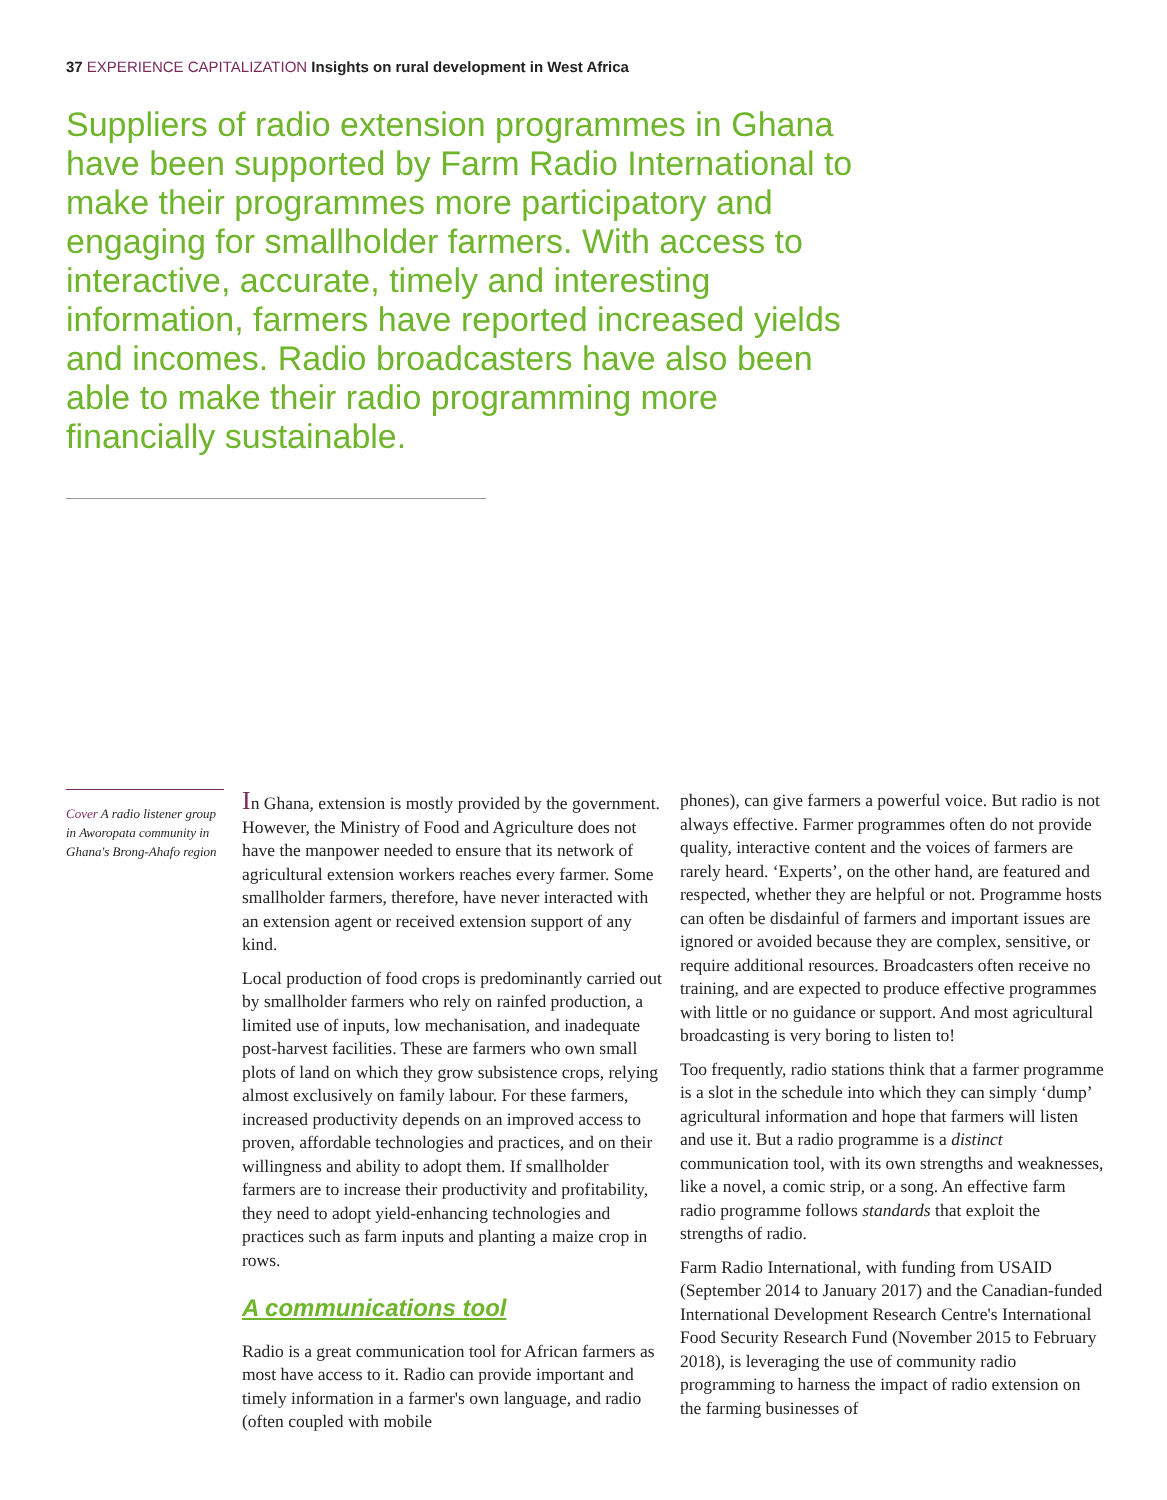37 EXPERIENCE CAPITALIZATION Insights on rural development in West Africa
Suppliers of radio extension programmes in Ghana have been supported by Farm Radio International to make their programmes more participatory and engaging for smallholder farmers. With access to interactive, accurate, timely and interesting information, farmers have reported increased yields and incomes. Radio broadcasters have also been able to make their radio programming more financially sustainable.
Cover A radio listener group in Aworopata community in Ghana's Brong-Ahafo region
In Ghana, extension is mostly provided by the government. However, the Ministry of Food and Agriculture does not have the manpower needed to ensure that its network of agricultural extension workers reaches every farmer. Some smallholder farmers, therefore, have never interacted with an extension agent or received extension support of any kind.
Local production of food crops is predominantly carried out by smallholder farmers who rely on rainfed production, a limited use of inputs, low mechanisation, and inadequate post-harvest facilities. These are farmers who own small plots of land on which they grow subsistence crops, relying almost exclusively on family labour. For these farmers, increased productivity depends on an improved access to proven, affordable technologies and practices, and on their willingness and ability to adopt them. If smallholder farmers are to increase their productivity and profitability, they need to adopt yield-enhancing technologies and practices such as farm inputs and planting a maize crop in rows.
A communications tool
Radio is a great communication tool for African farmers as most have access to it. Radio can provide important and timely information in a farmer's own language, and radio (often coupled with mobile
phones), can give farmers a powerful voice. But radio is not always effective. Farmer programmes often do not provide quality, interactive content and the voices of farmers are rarely heard. ‘Experts’, on the other hand, are featured and respected, whether they are helpful or not. Programme hosts can often be disdainful of farmers and important issues are ignored or avoided because they are complex, sensitive, or require additional resources. Broadcasters often receive no training, and are expected to produce effective programmes with little or no guidance or support. And most agricultural broadcasting is very boring to listen to!
Too frequently, radio stations think that a farmer programme is a slot in the schedule into which they can simply ‘dump’ agricultural information and hope that farmers will listen and use it. But a radio programme is a distinct communication tool, with its own strengths and weaknesses, like a novel, a comic strip, or a song. An effective farm radio programme follows standards that exploit the strengths of radio.
Farm Radio International, with funding from USAID (September 2014 to January 2017) and the Canadian-funded International Development Research Centre's International Food Security Research Fund (November 2015 to February 2018), is leveraging the use of community radio programming to harness the impact of radio extension on the farming businesses of